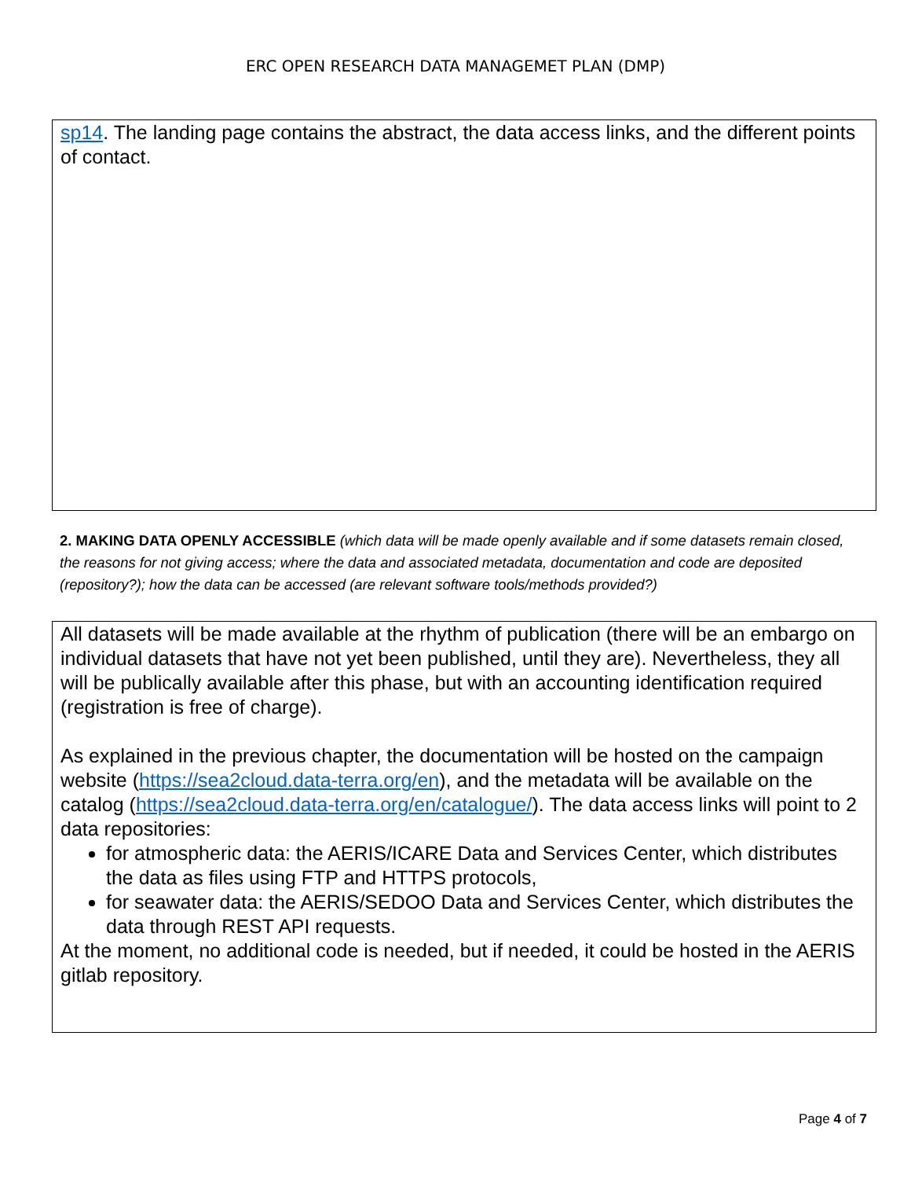ERC OPEN RESEARCH DATA MANAGEMET PLAN (DMP)
sp14. The landing page contains the abstract, the data access links, and the different points of contact.
2. MAKING DATA OPENLY ACCESSIBLE (which data will be made openly available and if some datasets remain closed, the reasons for not giving access; where the data and associated metadata, documentation and code are deposited (repository?); how the data can be accessed (are relevant software tools/methods provided?)
All datasets will be made available at the rhythm of publication (there will be an embargo on individual datasets that have not yet been published, until they are). Nevertheless, they all will be publically available after this phase, but with an accounting identification required (registration is free of charge).
As explained in the previous chapter, the documentation will be hosted on the campaign website (https://sea2cloud.data-terra.org/en), and the metadata will be available on the catalog (https://sea2cloud.data-terra.org/en/catalogue/). The data access links will point to 2 data repositories:
for atmospheric data: the AERIS/ICARE Data and Services Center, which distributes the data as files using FTP and HTTPS protocols,
for seawater data: the AERIS/SEDOO Data and Services Center, which distributes the data through REST API requests.
At the moment, no additional code is needed, but if needed, it could be hosted in the AERIS gitlab repository.
Page 4 of 7